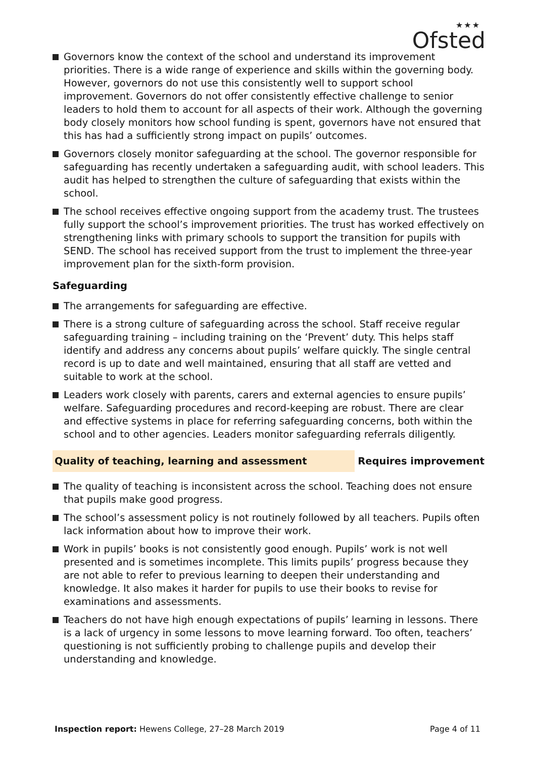★★★
Ofsted
Governors know the context of the school and understand its improvement priorities. There is a wide range of experience and skills within the governing body. However, governors do not use this consistently well to support school improvement. Governors do not offer consistently effective challenge to senior leaders to hold them to account for all aspects of their work. Although the governing body closely monitors how school funding is spent, governors have not ensured that this has had a sufficiently strong impact on pupils’ outcomes.
Governors closely monitor safeguarding at the school. The governor responsible for safeguarding has recently undertaken a safeguarding audit, with school leaders. This audit has helped to strengthen the culture of safeguarding that exists within the school.
The school receives effective ongoing support from the academy trust. The trustees fully support the school’s improvement priorities. The trust has worked effectively on strengthening links with primary schools to support the transition for pupils with SEND. The school has received support from the trust to implement the three-year improvement plan for the sixth-form provision.
Safeguarding
The arrangements for safeguarding are effective.
There is a strong culture of safeguarding across the school. Staff receive regular safeguarding training – including training on the ‘Prevent’ duty. This helps staff identify and address any concerns about pupils’ welfare quickly. The single central record is up to date and well maintained, ensuring that all staff are vetted and suitable to work at the school.
Leaders work closely with parents, carers and external agencies to ensure pupils’ welfare. Safeguarding procedures and record-keeping are robust. There are clear and effective systems in place for referring safeguarding concerns, both within the school and to other agencies. Leaders monitor safeguarding referrals diligently.
Quality of teaching, learning and assessment Requires improvement
The quality of teaching is inconsistent across the school. Teaching does not ensure that pupils make good progress.
The school’s assessment policy is not routinely followed by all teachers. Pupils often lack information about how to improve their work.
Work in pupils’ books is not consistently good enough. Pupils’ work is not well presented and is sometimes incomplete. This limits pupils’ progress because they are not able to refer to previous learning to deepen their understanding and knowledge. It also makes it harder for pupils to use their books to revise for examinations and assessments.
Teachers do not have high enough expectations of pupils’ learning in lessons. There is a lack of urgency in some lessons to move learning forward. Too often, teachers’ questioning is not sufficiently probing to challenge pupils and develop their understanding and knowledge.
Inspection report: Hewens College, 27–28 March 2019
Page 4 of 11